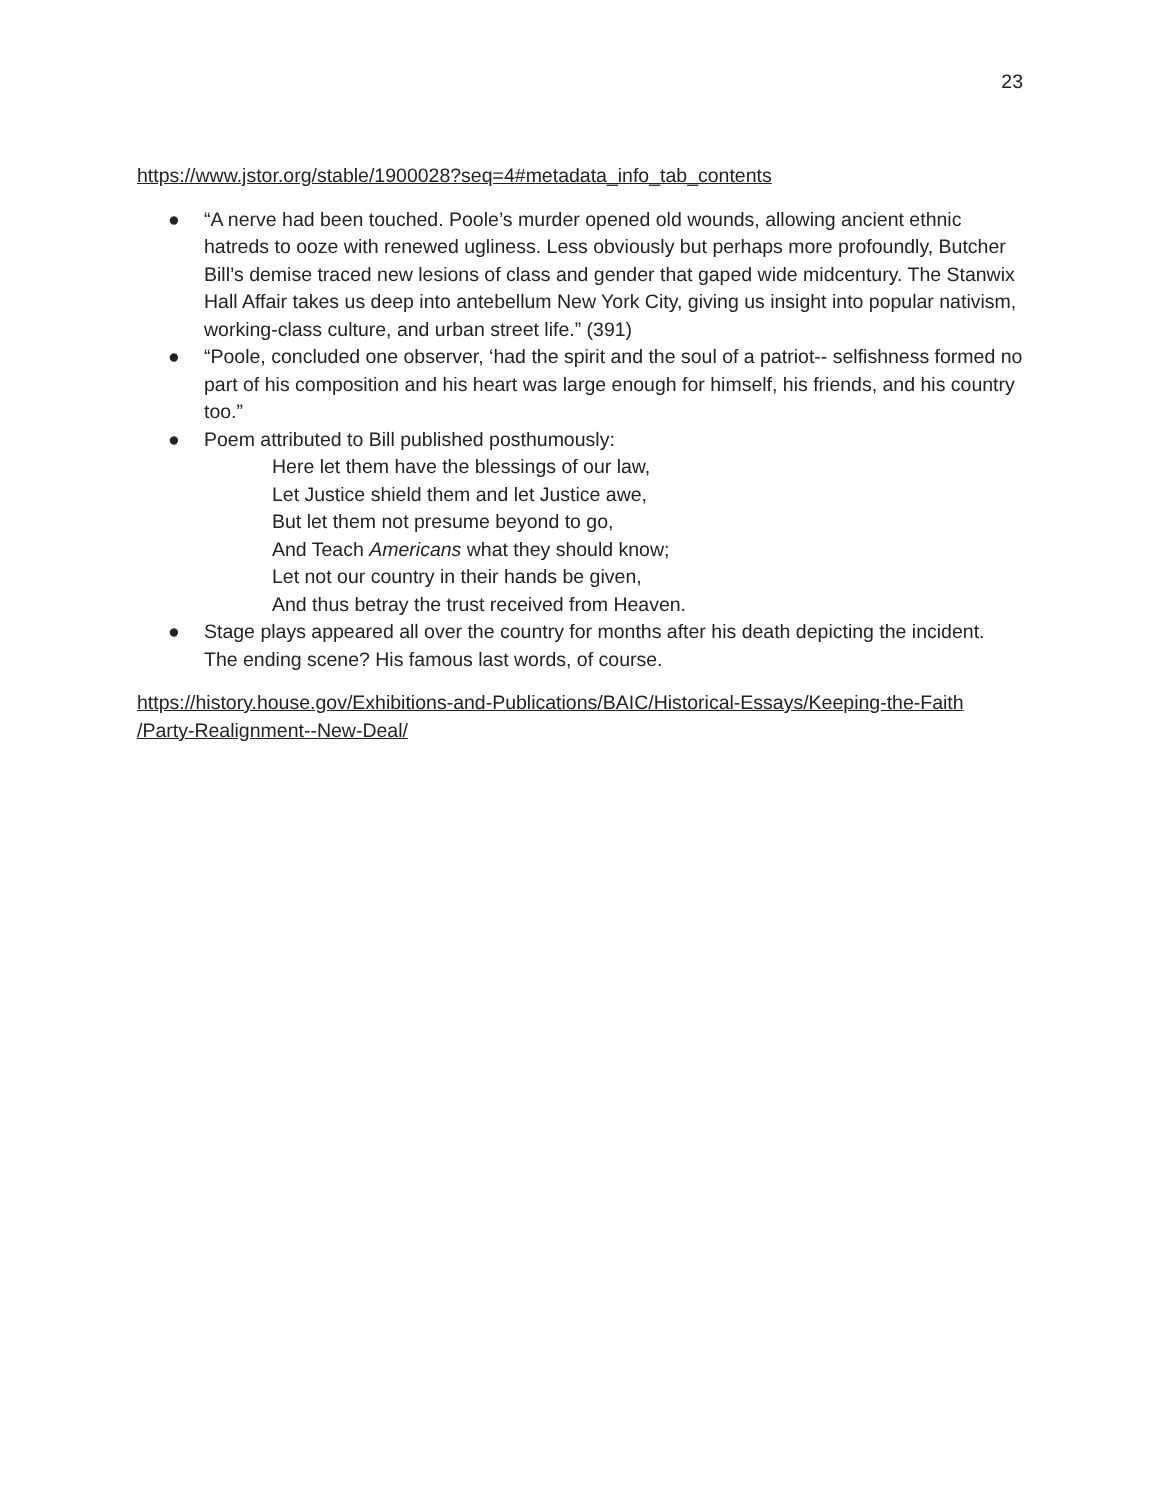23
https://www.jstor.org/stable/1900028?seq=4#metadata_info_tab_contents
● “A nerve had been touched. Poole’s murder opened old wounds, allowing ancient ethnic hatreds to ooze with renewed ugliness. Less obviously but perhaps more profoundly, Butcher Bill’s demise traced new lesions of class and gender that gaped wide midcentury. The Stanwix Hall Affair takes us deep into antebellum New York City, giving us insight into popular nativism, working-class culture, and urban street life.” (391)
● “Poole, concluded one observer, ‘had the spirit and the soul of a patriot-- selfishness formed no part of his composition and his heart was large enough for himself, his friends, and his country too.”
● Poem attributed to Bill published posthumously:
Here let them have the blessings of our law,
Let Justice shield them and let Justice awe,
But let them not presume beyond to go,
And Teach Americans what they should know;
Let not our country in their hands be given,
And thus betray the trust received from Heaven.
● Stage plays appeared all over the country for months after his death depicting the incident. The ending scene? His famous last words, of course.
https://history.house.gov/Exhibitions-and-Publications/BAIC/Historical-Essays/Keeping-the-Faith /Party-Realignment--New-Deal/